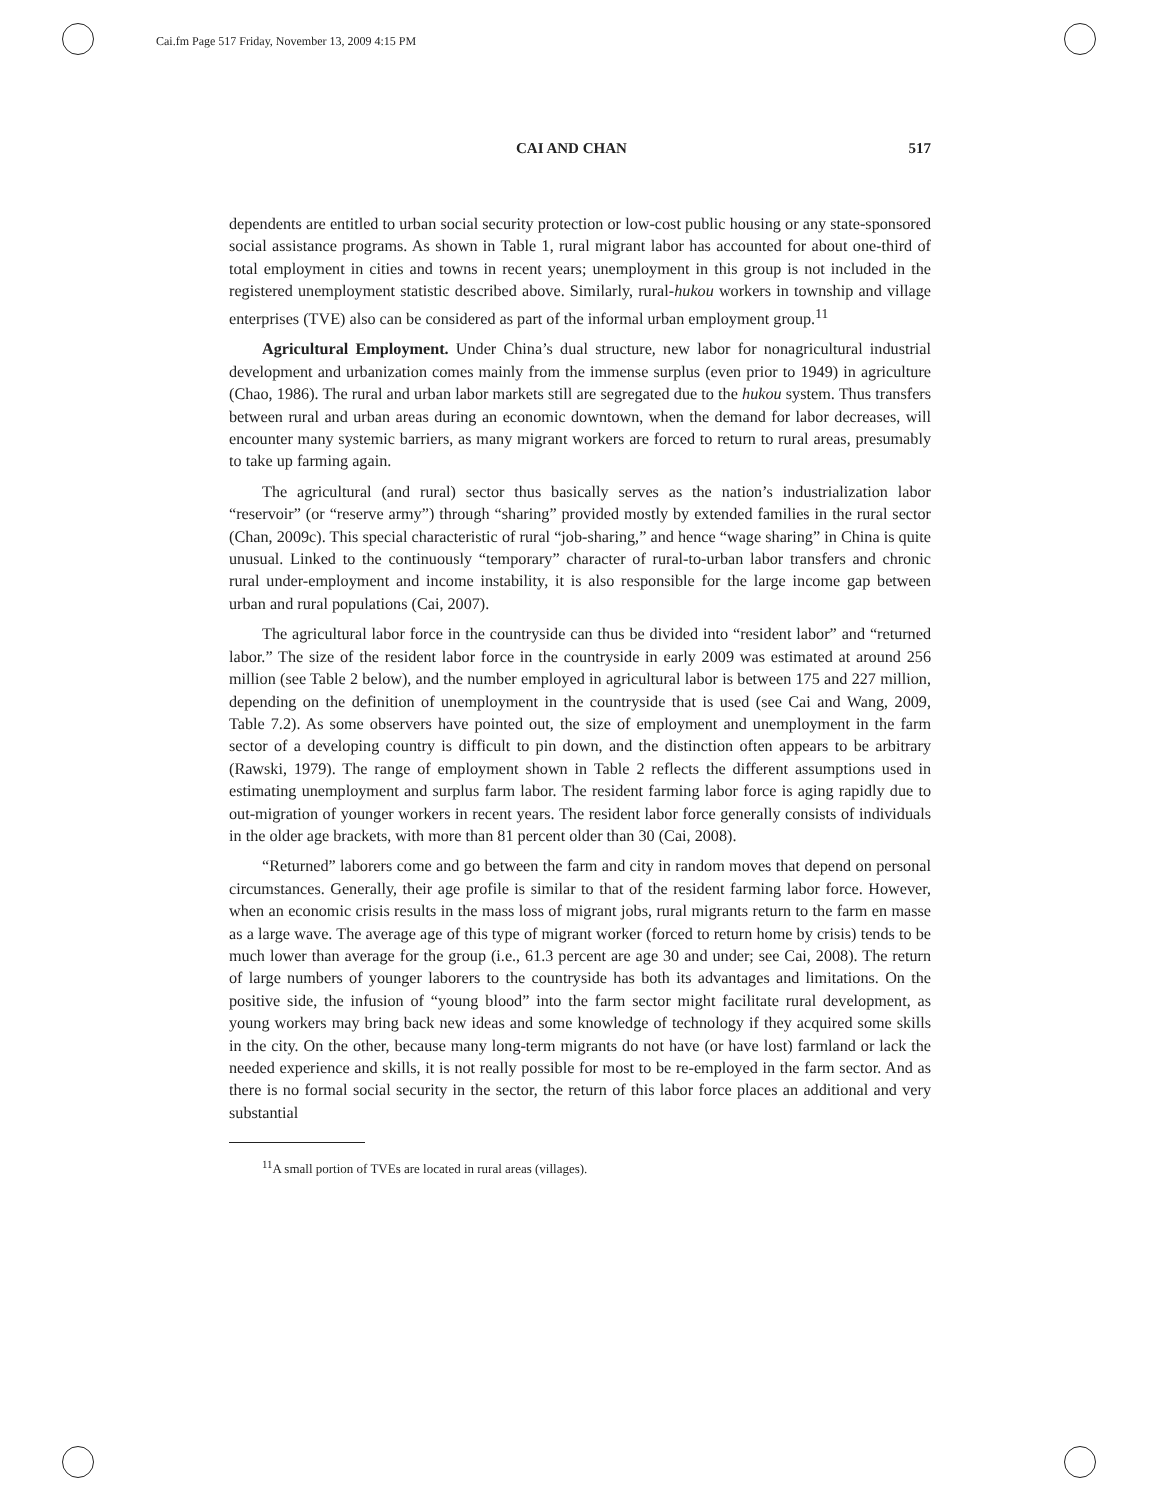Cai.fm Page 517 Friday, November 13, 2009 4:15 PM
CAI AND CHAN 517
dependents are entitled to urban social security protection or low-cost public housing or any state-sponsored social assistance programs. As shown in Table 1, rural migrant labor has accounted for about one-third of total employment in cities and towns in recent years; unemployment in this group is not included in the registered unemployment statistic described above. Similarly, rural-hukou workers in township and village enterprises (TVE) also can be considered as part of the informal urban employment group.<sup>11</sup>
Agricultural Employment. Under China’s dual structure, new labor for nonagricultural industrial development and urbanization comes mainly from the immense surplus (even prior to 1949) in agriculture (Chao, 1986). The rural and urban labor markets still are segregated due to the hukou system. Thus transfers between rural and urban areas during an economic downtown, when the demand for labor decreases, will encounter many systemic barriers, as many migrant workers are forced to return to rural areas, presumably to take up farming again.
The agricultural (and rural) sector thus basically serves as the nation’s industrialization labor “reservoir” (or “reserve army”) through “sharing” provided mostly by extended families in the rural sector (Chan, 2009c). This special characteristic of rural “job-sharing,” and hence “wage sharing” in China is quite unusual. Linked to the continuously “temporary” character of rural-to-urban labor transfers and chronic rural under-employment and income instability, it is also responsible for the large income gap between urban and rural populations (Cai, 2007).
The agricultural labor force in the countryside can thus be divided into “resident labor” and “returned labor.” The size of the resident labor force in the countryside in early 2009 was estimated at around 256 million (see Table 2 below), and the number employed in agricultural labor is between 175 and 227 million, depending on the definition of unemployment in the countryside that is used (see Cai and Wang, 2009, Table 7.2). As some observers have pointed out, the size of employment and unemployment in the farm sector of a developing country is difficult to pin down, and the distinction often appears to be arbitrary (Rawski, 1979). The range of employment shown in Table 2 reflects the different assumptions used in estimating unemployment and surplus farm labor. The resident farming labor force is aging rapidly due to out-migration of younger workers in recent years. The resident labor force generally consists of individuals in the older age brackets, with more than 81 percent older than 30 (Cai, 2008).
“Returned” laborers come and go between the farm and city in random moves that depend on personal circumstances. Generally, their age profile is similar to that of the resident farming labor force. However, when an economic crisis results in the mass loss of migrant jobs, rural migrants return to the farm en masse as a large wave. The average age of this type of migrant worker (forced to return home by crisis) tends to be much lower than average for the group (i.e., 61.3 percent are age 30 and under; see Cai, 2008). The return of large numbers of younger laborers to the countryside has both its advantages and limitations. On the positive side, the infusion of “young blood” into the farm sector might facilitate rural development, as young workers may bring back new ideas and some knowledge of technology if they acquired some skills in the city. On the other, because many long-term migrants do not have (or have lost) farmland or lack the needed experience and skills, it is not really possible for most to be re-employed in the farm sector. And as there is no formal social security in the sector, the return of this labor force places an additional and very substantial
<sup>11</sup> A small portion of TVEs are located in rural areas (villages).